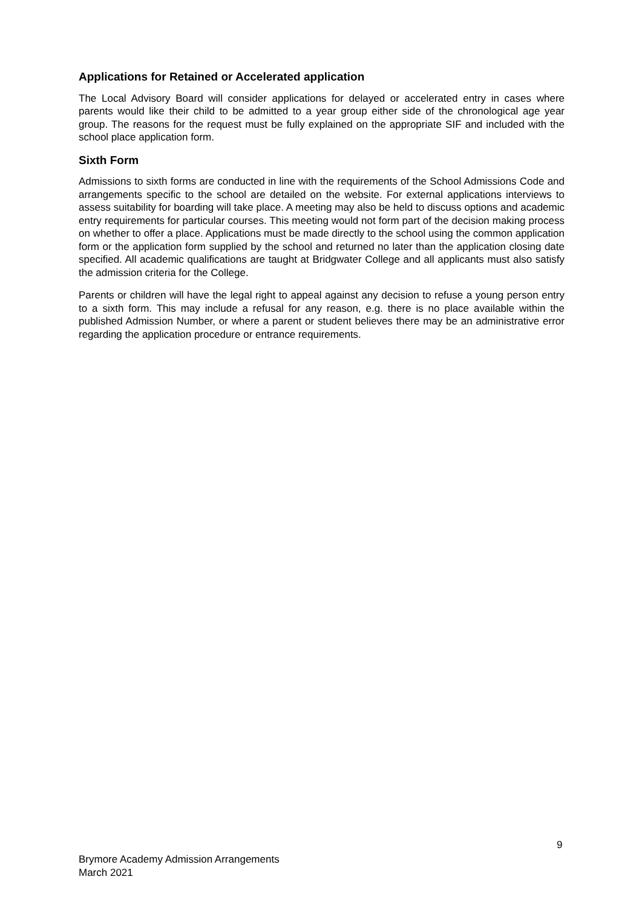Applications for Retained or Accelerated application
The Local Advisory Board will consider applications for delayed or accelerated entry in cases where parents would like their child to be admitted to a year group either side of the chronological age year group. The reasons for the request must be fully explained on the appropriate SIF and included with the school place application form.
Sixth Form
Admissions to sixth forms are conducted in line with the requirements of the School Admissions Code and arrangements specific to the school are detailed on the website. For external applications interviews to assess suitability for boarding will take place. A meeting may also be held to discuss options and academic entry requirements for particular courses. This meeting would not form part of the decision making process on whether to offer a place. Applications must be made directly to the school using the common application form or the application form supplied by the school and returned no later than the application closing date specified. All academic qualifications are taught at Bridgwater College and all applicants must also satisfy the admission criteria for the College.
Parents or children will have the legal right to appeal against any decision to refuse a young person entry to a sixth form. This may include a refusal for any reason, e.g. there is no place available within the published Admission Number, or where a parent or student believes there may be an administrative error regarding the application procedure or entrance requirements.
9
Brymore Academy Admission Arrangements
March 2021